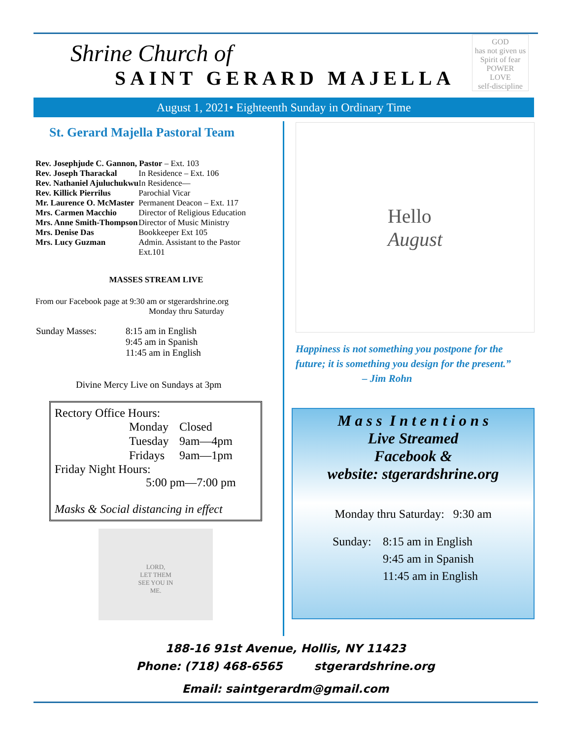Shrine Church of
SAINT GERARD MAJELLA
GOD
has not given us
Spirit of fear
POWER
LOVE
self-discipline
August 1, 2021• Eighteenth Sunday in Ordinary Time
St. Gerard Majella Pastoral Team
| Rev. Josephjude C. Gannon, Pastor – Ext. 103 | |
| Rev. Joseph Tharackal | In Residence – Ext. 106 |
| Rev. Nathaniel Ajuluchukwu | In Residence— |
| Rev. Killick Pierrilus | Parochial Vicar |
| Mr. Laurence O. McMaster | Permanent Deacon – Ext. 117 |
| Mrs. Carmen Macchio | Director of Religious Education |
| Mrs. Anne Smith-Thompson | Director of Music Ministry |
| Mrs. Denise Das | Bookkeeper Ext 105 |
| Mrs. Lucy Guzman | Admin. Assistant to the Pastor Ext.101 |
MASSES STREAM LIVE
From our Facebook page at 9:30 am or stgerardshrine.org
Monday thru Saturday
| Sunday Masses: | 8:15 am in English 9:45 am in Spanish 11:45 am in English |
Divine Mercy Live on Sundays at 3pm
Rectory Office Hours:
| Monday | Closed |
| Tuesday | 9am—4pm |
| Fridays | 9am—1pm |
Friday Night Hours:
5:00 pm—7:00 pm
Masks & Social distancing in effect
LORD,
LET THEM
SEE YOU IN
ME.
Hello
August
Happiness is not something you postpone for the future; it is something you design for the present.”
– Jim Rohn
M a s s I n t e n t i o n s
Live Streamed
Facebook &
website: stgerardshrine.org
Monday thru Saturday: 9:30 am
| Sunday: | 8:15 am in English 9:45 am in Spanish 11:45 am in English |
188-16 91st Avenue, Hollis, NY 11423
Phone: (718) 468-6565 stgerardshrine.org
Email: saintgerardm@gmail.com